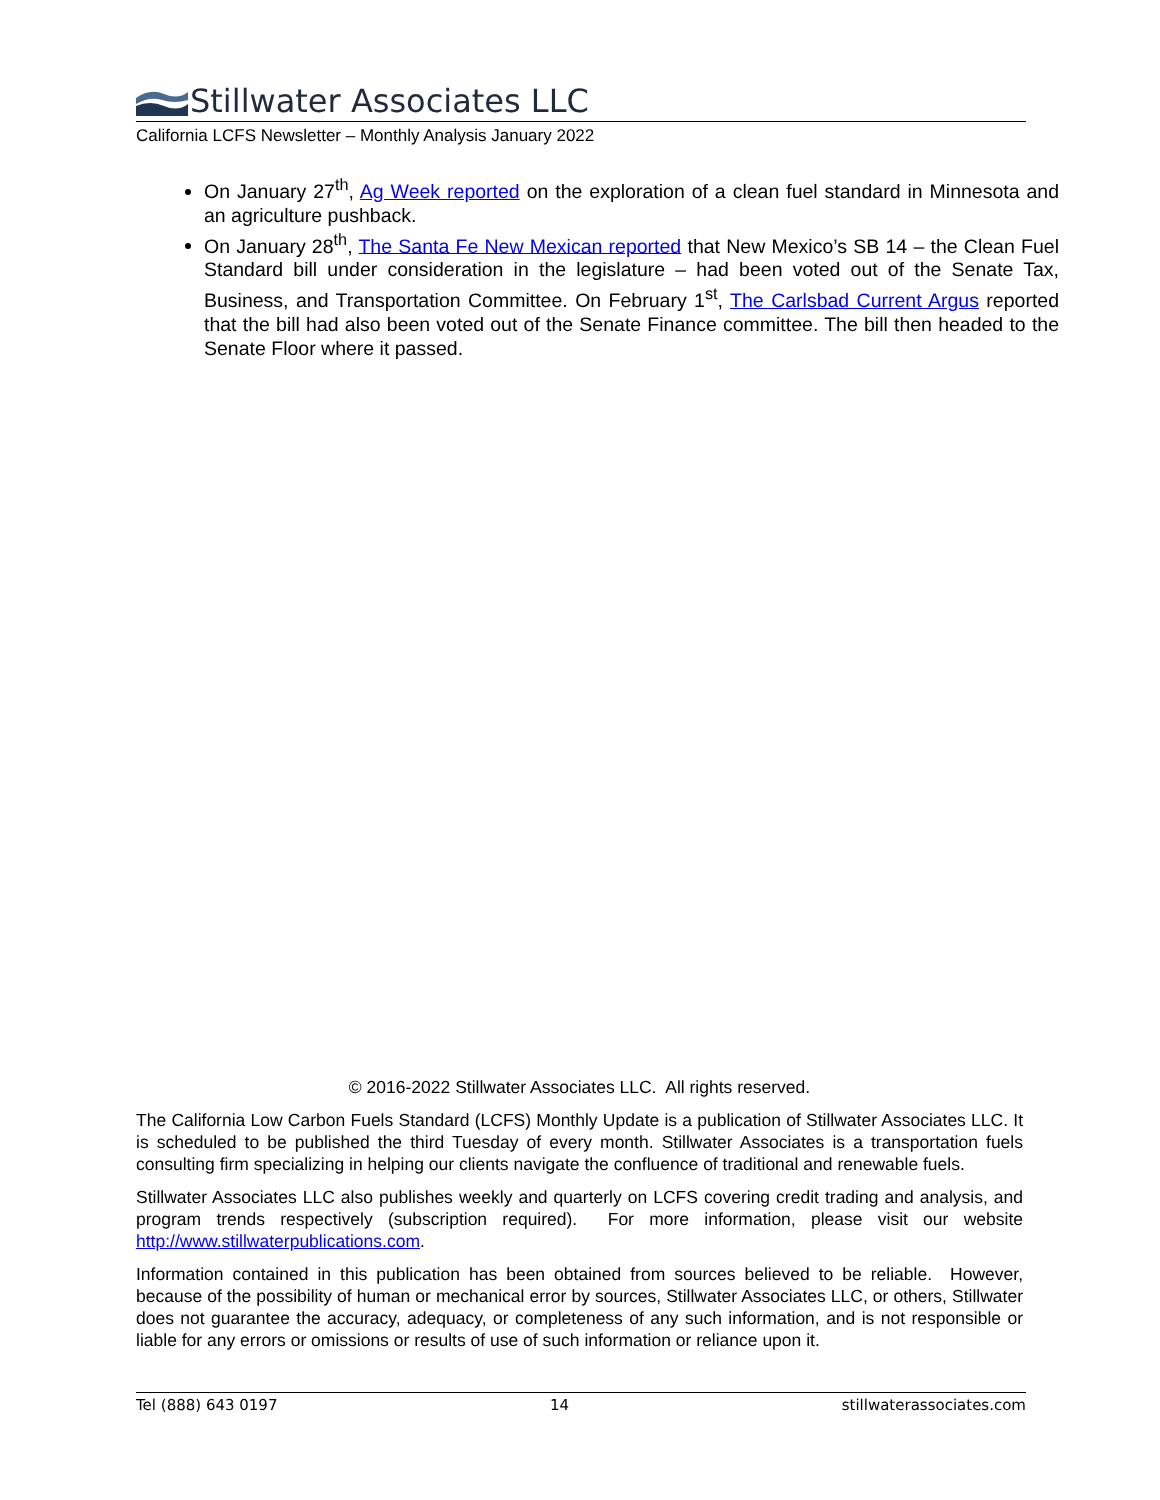Stillwater Associates LLC
California LCFS Newsletter – Monthly Analysis January 2022
On January 27<sup>th</sup>, Ag Week reported on the exploration of a clean fuel standard in Minnesota and an agriculture pushback.
On January 28<sup>th</sup>, The Santa Fe New Mexican reported that New Mexico’s SB 14 – the Clean Fuel Standard bill under consideration in the legislature – had been voted out of the Senate Tax, Business, and Transportation Committee. On February 1<sup>st</sup>, The Carlsbad Current Argus reported that the bill had also been voted out of the Senate Finance committee. The bill then headed to the Senate Floor where it passed.
© 2016-2022 Stillwater Associates LLC. All rights reserved.
The California Low Carbon Fuels Standard (LCFS) Monthly Update is a publication of Stillwater Associates LLC. It is scheduled to be published the third Tuesday of every month. Stillwater Associates is a transportation fuels consulting firm specializing in helping our clients navigate the confluence of traditional and renewable fuels.
Stillwater Associates LLC also publishes weekly and quarterly on LCFS covering credit trading and analysis, and program trends respectively (subscription required). For more information, please visit our website http://www.stillwaterpublications.com.
Information contained in this publication has been obtained from sources believed to be reliable. However, because of the possibility of human or mechanical error by sources, Stillwater Associates LLC, or others, Stillwater does not guarantee the accuracy, adequacy, or completeness of any such information, and is not responsible or liable for any errors or omissions or results of use of such information or reliance upon it.
Tel (888) 643 0197 14 stillwaterassociates.com